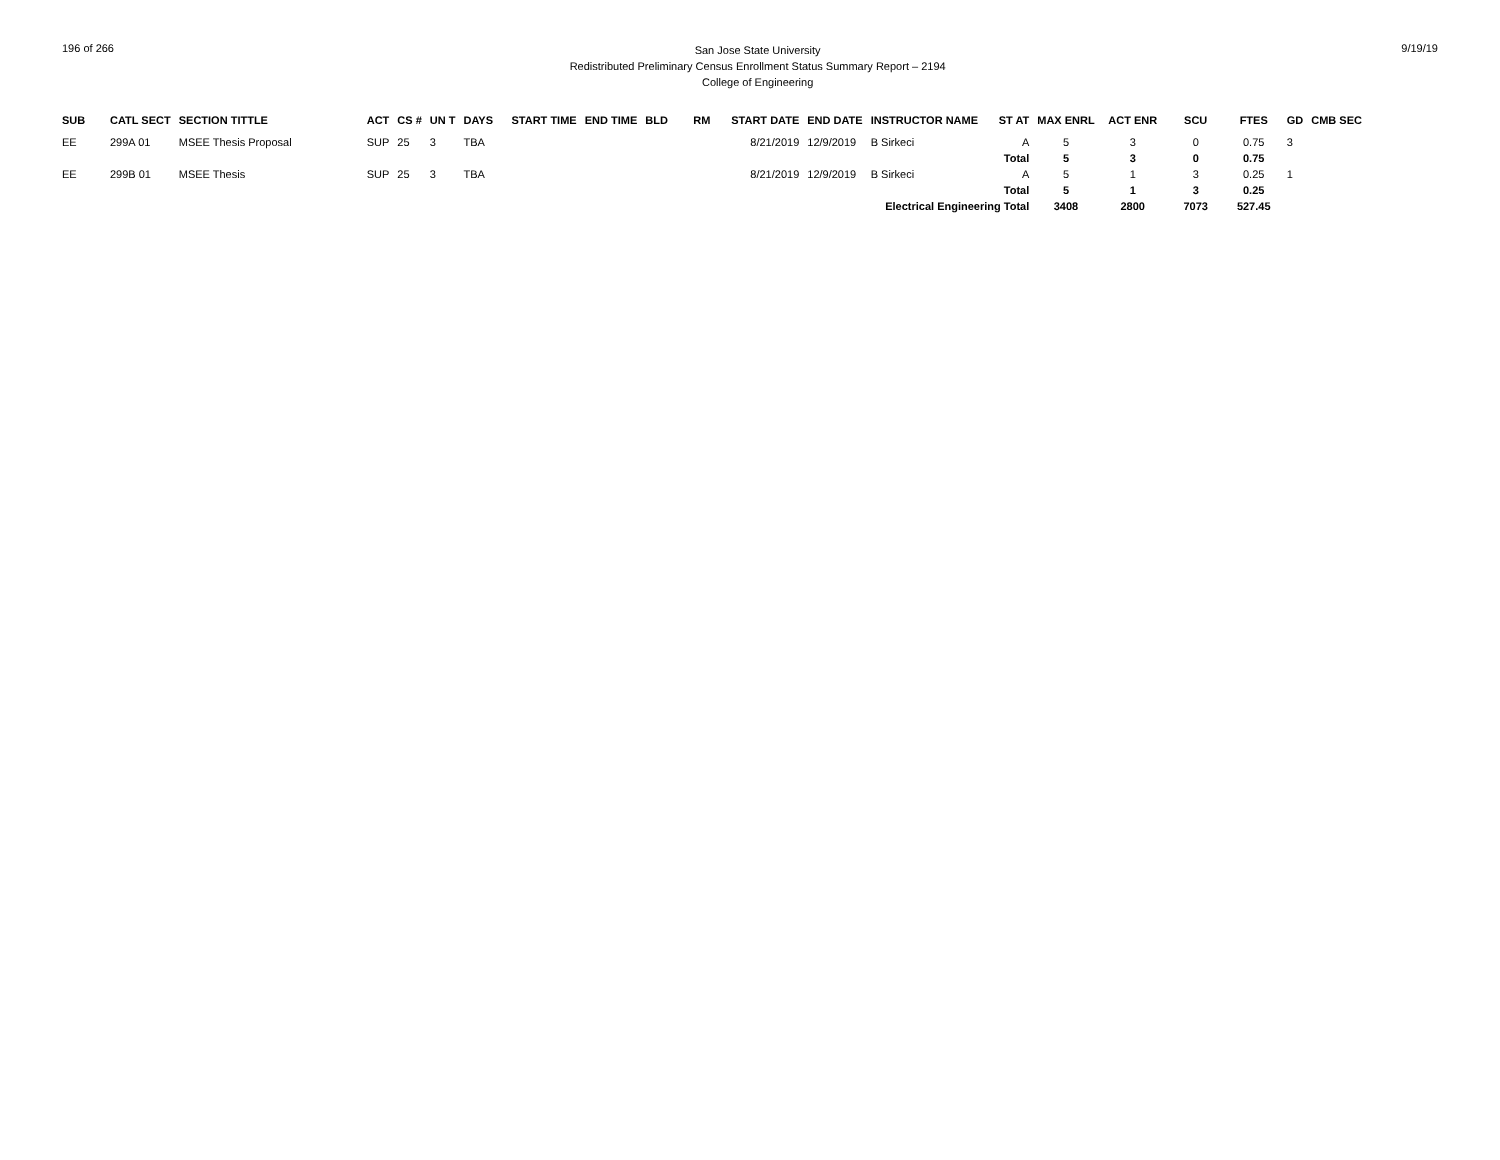196 of 266
San Jose State University
Redistributed Preliminary Census Enrollment Status Summary Report – 2194
College of Engineering
9/19/19
| SUB | CATL SECT | SECTION TITTLE | ACT | CS # | UN T | DAYS | START TIME | END TIME | BLD | RM | START DATE | END DATE | INSTRUCTOR NAME | ST AT | MAX ENRL | ACT ENR | SCU | FTES | GD | CMB SEC |
| --- | --- | --- | --- | --- | --- | --- | --- | --- | --- | --- | --- | --- | --- | --- | --- | --- | --- | --- | --- | --- |
| EE | 299A 01 | MSEE Thesis Proposal | SUP | 25 | 3 | TBA | | | | | 8/21/2019 | 12/9/2019 | B Sirkeci | A | 5 | 3 | 0 | 0.75 | 3 | |
| | | | | | | | | | | | | | | Total | 5 | 3 | 0 | 0.75 | | |
| EE | 299B 01 | MSEE Thesis | SUP | 25 | 3 | TBA | | | | | 8/21/2019 | 12/9/2019 | B Sirkeci | A | 5 | 1 | 3 | 0.25 | 1 | |
| | | | | | | | | | | | | | | Total | 5 | 1 | 3 | 0.25 | | |
| Electrical Engineering Total | | | | | | | | | | | | | | | 3408 | 2800 | 7073 | 527.45 | | |